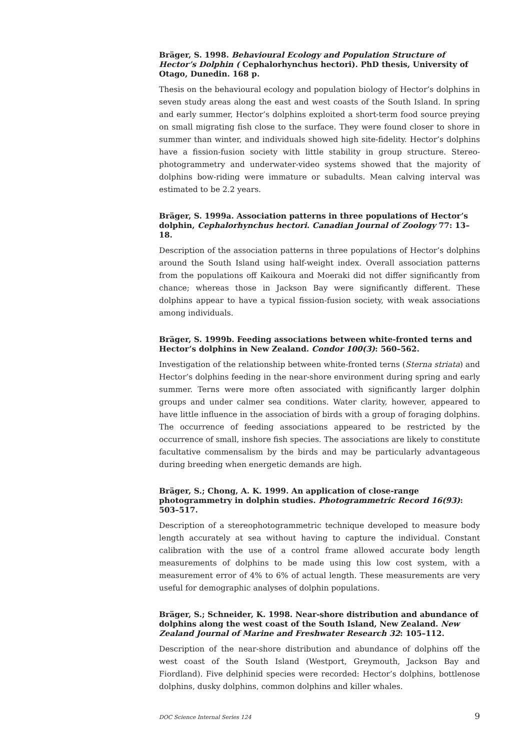Bräger, S. 1998. Behavioural Ecology and Population Structure of Hector’s Dolphin ( Cephalorhynchus hectori). PhD thesis, University of Otago, Dunedin. 168 p.
Thesis on the behavioural ecology and population biology of Hector’s dolphins in seven study areas along the east and west coasts of the South Island. In spring and early summer, Hector’s dolphins exploited a short-term food source preying on small migrating fish close to the surface. They were found closer to shore in summer than winter, and individuals showed high site-fidelity. Hector’s dolphins have a fission-fusion society with little stability in group structure. Stereo-photogrammetry and underwater-video systems showed that the majority of dolphins bow-riding were immature or subadults. Mean calving interval was estimated to be 2.2 years.
Bräger, S. 1999a. Association patterns in three populations of Hector’s dolphin, Cephalorhynchus hectori. Canadian Journal of Zoology 77: 13–18.
Description of the association patterns in three populations of Hector’s dolphins around the South Island using half-weight index. Overall association patterns from the populations off Kaikoura and Moeraki did not differ significantly from chance; whereas those in Jackson Bay were significantly different. These dolphins appear to have a typical fission-fusion society, with weak associations among individuals.
Bräger, S. 1999b. Feeding associations between white-fronted terns and Hector’s dolphins in New Zealand. Condor 100(3): 560–562.
Investigation of the relationship between white-fronted terns (Sterna striata) and Hector’s dolphins feeding in the near-shore environment during spring and early summer. Terns were more often associated with significantly larger dolphin groups and under calmer sea conditions. Water clarity, however, appeared to have little influence in the association of birds with a group of foraging dolphins. The occurrence of feeding associations appeared to be restricted by the occurrence of small, inshore fish species. The associations are likely to constitute facultative commensalism by the birds and may be particularly advantageous during breeding when energetic demands are high.
Bräger, S.; Chong, A. K. 1999. An application of close-range photogrammetry in dolphin studies. Photogrammetric Record 16(93): 503–517.
Description of a stereophotogrammetric technique developed to measure body length accurately at sea without having to capture the individual. Constant calibration with the use of a control frame allowed accurate body length measurements of dolphins to be made using this low cost system, with a measurement error of 4% to 6% of actual length. These measurements are very useful for demographic analyses of dolphin populations.
Bräger, S.; Schneider, K. 1998. Near-shore distribution and abundance of dolphins along the west coast of the South Island, New Zealand. New Zealand Journal of Marine and Freshwater Research 32: 105–112.
Description of the near-shore distribution and abundance of dolphins off the west coast of the South Island (Westport, Greymouth, Jackson Bay and Fiordland). Five delphinid species were recorded: Hector’s dolphins, bottlenose dolphins, dusky dolphins, common dolphins and killer whales.
DOC Science Internal Series 124 9